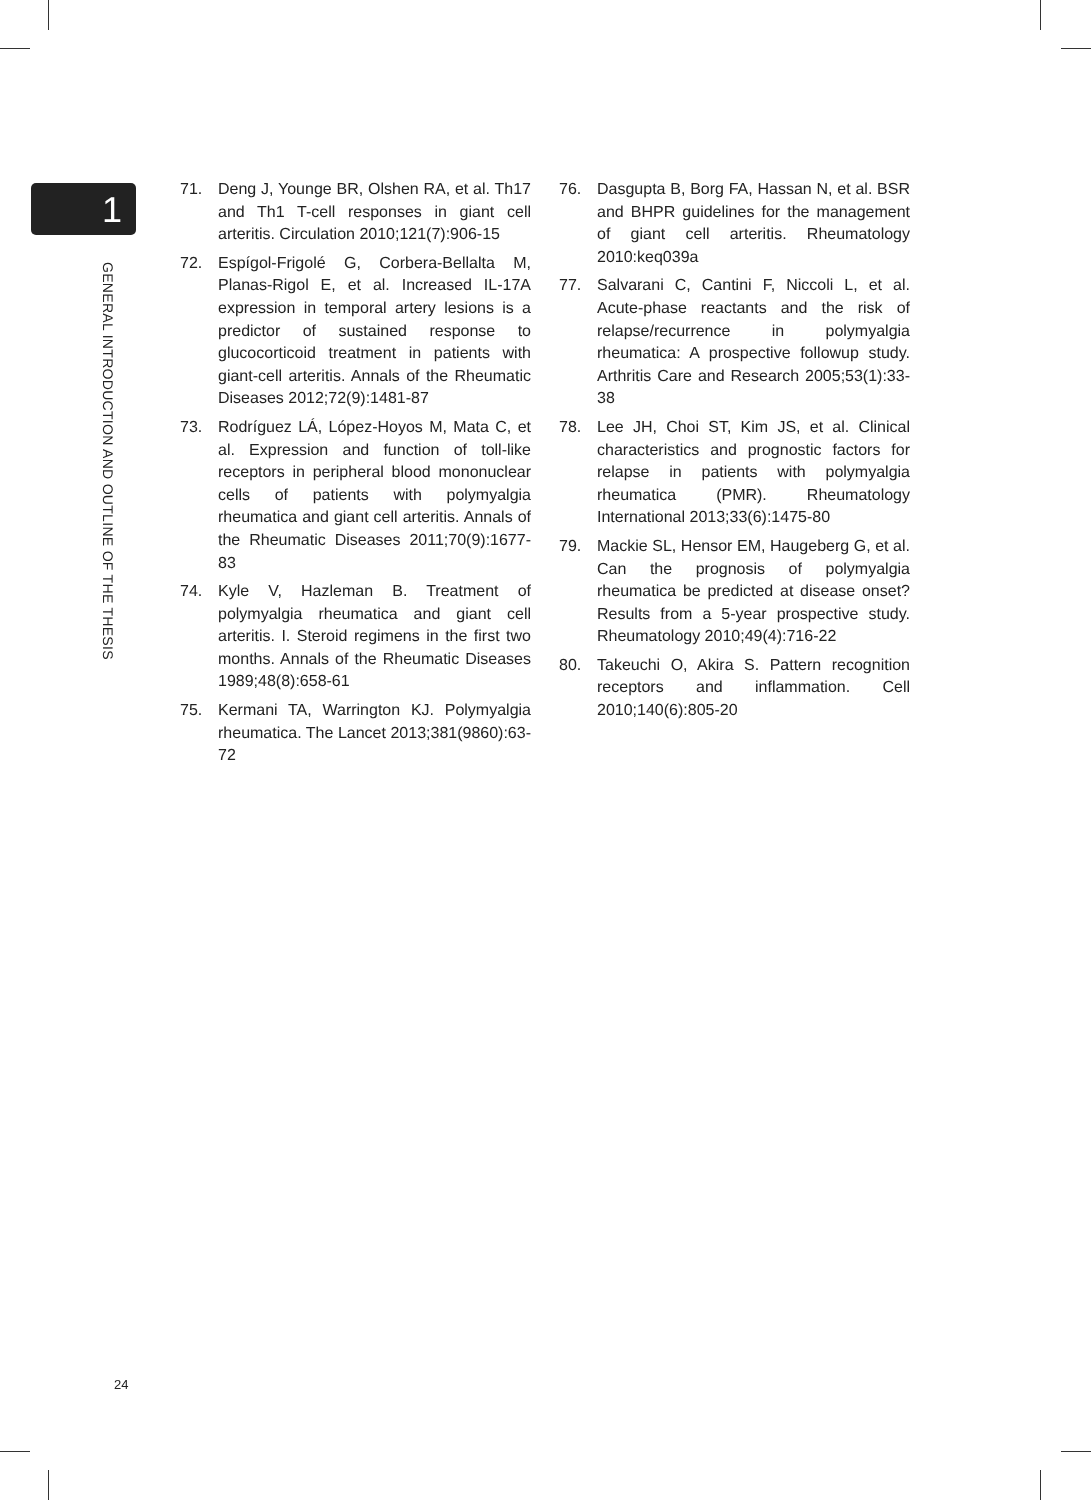1
GENERAL INTRODUCTION AND OUTLINE OF THE THESIS
71. Deng J, Younge BR, Olshen RA, et al. Th17 and Th1 T-cell responses in giant cell arteritis. Circulation 2010;121(7):906-15
72. Espígol-Frigolé G, Corbera-Bellalta M, Planas-Rigol E, et al. Increased IL-17A expression in temporal artery lesions is a predictor of sustained response to glucocorticoid treatment in patients with giant-cell arteritis. Annals of the Rheumatic Diseases 2012;72(9):1481-87
73. Rodríguez LÁ, López-Hoyos M, Mata C, et al. Expression and function of toll-like receptors in peripheral blood mononuclear cells of patients with polymyalgia rheumatica and giant cell arteritis. Annals of the Rheumatic Diseases 2011;70(9):1677-83
74. Kyle V, Hazleman B. Treatment of polymyalgia rheumatica and giant cell arteritis. I. Steroid regimens in the first two months. Annals of the Rheumatic Diseases 1989;48(8):658-61
75. Kermani TA, Warrington KJ. Polymyalgia rheumatica. The Lancet 2013;381(9860):63-72
76. Dasgupta B, Borg FA, Hassan N, et al. BSR and BHPR guidelines for the management of giant cell arteritis. Rheumatology 2010:keq039a
77. Salvarani C, Cantini F, Niccoli L, et al. Acute-phase reactants and the risk of relapse/recurrence in polymyalgia rheumatica: A prospective followup study. Arthritis Care and Research 2005;53(1):33-38
78. Lee JH, Choi ST, Kim JS, et al. Clinical characteristics and prognostic factors for relapse in patients with polymyalgia rheumatica (PMR). Rheumatology International 2013;33(6):1475-80
79. Mackie SL, Hensor EM, Haugeberg G, et al. Can the prognosis of polymyalgia rheumatica be predicted at disease onset? Results from a 5-year prospective study. Rheumatology 2010;49(4):716-22
80. Takeuchi O, Akira S. Pattern recognition receptors and inflammation. Cell 2010;140(6):805-20
24